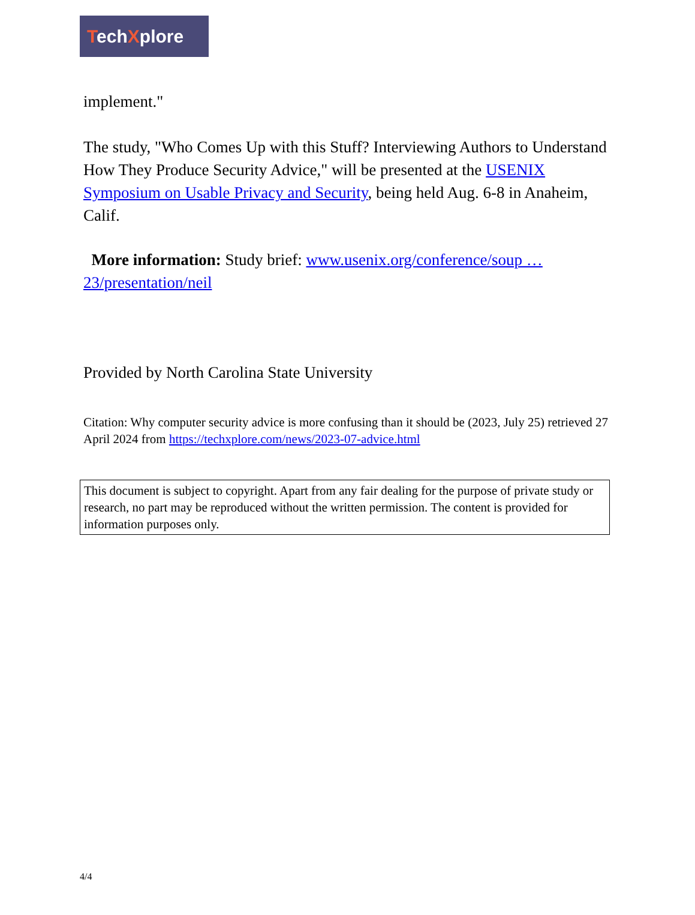TechXplore
implement."
The study, "Who Comes Up with this Stuff? Interviewing Authors to Understand How They Produce Security Advice," will be presented at the USENIX Symposium on Usable Privacy and Security, being held Aug. 6-8 in Anaheim, Calif.
More information: Study brief: www.usenix.org/conference/soup … 23/presentation/neil
Provided by North Carolina State University
Citation: Why computer security advice is more confusing than it should be (2023, July 25) retrieved 27 April 2024 from https://techxplore.com/news/2023-07-advice.html
This document is subject to copyright. Apart from any fair dealing for the purpose of private study or research, no part may be reproduced without the written permission. The content is provided for information purposes only.
4/4